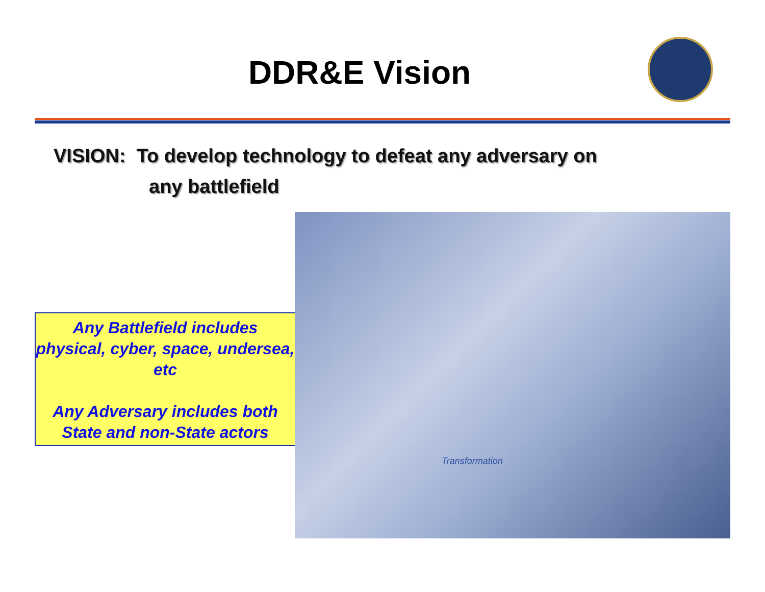DDR&E Vision
VISION: To develop technology to defeat any adversary on
any battlefield
Any Battlefield includes physical, cyber, space, undersea, etc
Any Adversary includes both State and non-State actors
Transformation